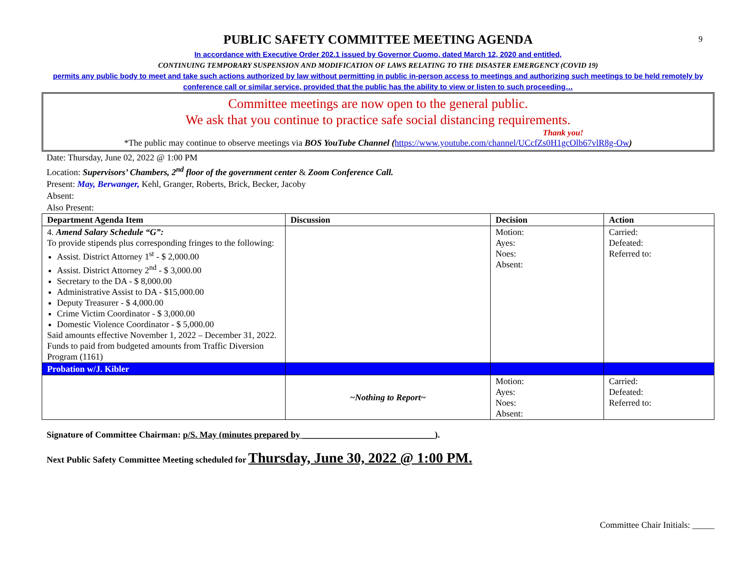9
PUBLIC SAFETY COMMITTEE MEETING AGENDA
In accordance with Executive Order 202.1 issued by Governor Cuomo, dated March 12, 2020 and entitled,
CONTINUING TEMPORARY SUSPENSION AND MODIFICATION OF LAWS RELATING TO THE DISASTER EMERGENCY (COVID 19)
permits any public body to meet and take such actions authorized by law without permitting in public in-person access to meetings and authorizing such meetings to be held remotely by conference call or similar service, provided that the public has the ability to view or listen to such proceeding…
Committee meetings are now open to the general public.
We ask that you continue to practice safe social distancing requirements.
Thank you!
*The public may continue to observe meetings via BOS YouTube Channel (https://www.youtube.com/channel/UCcfZs0H1gcOlb67vlR8g-Ow)
Date: Thursday, June 02, 2022 @ 1:00 PM
Location: Supervisors’ Chambers, 2<sup>nd</sup> floor of the government center & Zoom Conference Call.
Present: May, Berwanger, Kehl, Granger, Roberts, Brick, Becker, Jacoby
Absent:
Also Present:
| Department Agenda Item | Discussion | Decision | Action |
| --- | --- | --- | --- |
| 4. Amend Salary Schedule “G”: To provide stipends plus corresponding fringes to the following: Assist. District Attorney 1<sup>st</sup> - $ 2,000.00 Assist. District Attorney 2<sup>nd</sup> - $ 3,000.00 Secretary to the DA - $ 8,000.00 Administrative Assist to DA - $15,000.00 Deputy Treasurer - $ 4,000.00 Crime Victim Coordinator - $ 3,000.00 Domestic Violence Coordinator - $ 5,000.00 Said amounts effective November 1, 2022 – December 31, 2022. Funds to paid from budgeted amounts from Traffic Diversion Program (1161) | | Motion: Ayes: Noes: Absent: | Carried: Defeated: Referred to: |
| Probation w/J. Kibler | | | |
| | ~Nothing to Report~ | Motion: Ayes: Noes: Absent: | Carried: Defeated: Referred to: |
Signature of Committee Chairman: p/S. May (minutes prepared by ______________________________).
Next Public Safety Committee Meeting scheduled for Thursday, June 30, 2022 @ 1:00 PM.
Committee Chair Initials: _____